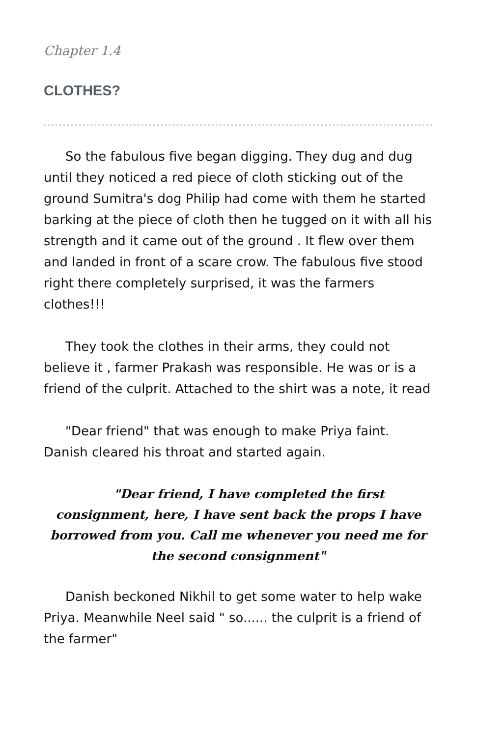Chapter 1.4
CLOTHES?
So the fabulous five began digging. They dug and dug until they noticed a red piece of cloth sticking out of the ground Sumitra's dog Philip had come with them he started barking at the piece of cloth then he tugged on it with all his strength and it came out of the ground . It flew over them and landed in front of a scare crow. The fabulous five stood right there completely surprised, it was the farmers clothes!!!
They took the clothes in their arms, they could not believe it , farmer Prakash was responsible. He was or is a friend of the culprit. Attached to the shirt was a note, it read
"Dear friend" that was enough to make Priya faint. Danish cleared his throat and started again.
"Dear friend, I have completed the first consignment, here, I have sent back the props I have borrowed from you. Call me whenever you need me for the second consignment"
Danish beckoned Nikhil to get some water to help wake Priya. Meanwhile Neel said " so...... the culprit is a friend of the farmer"